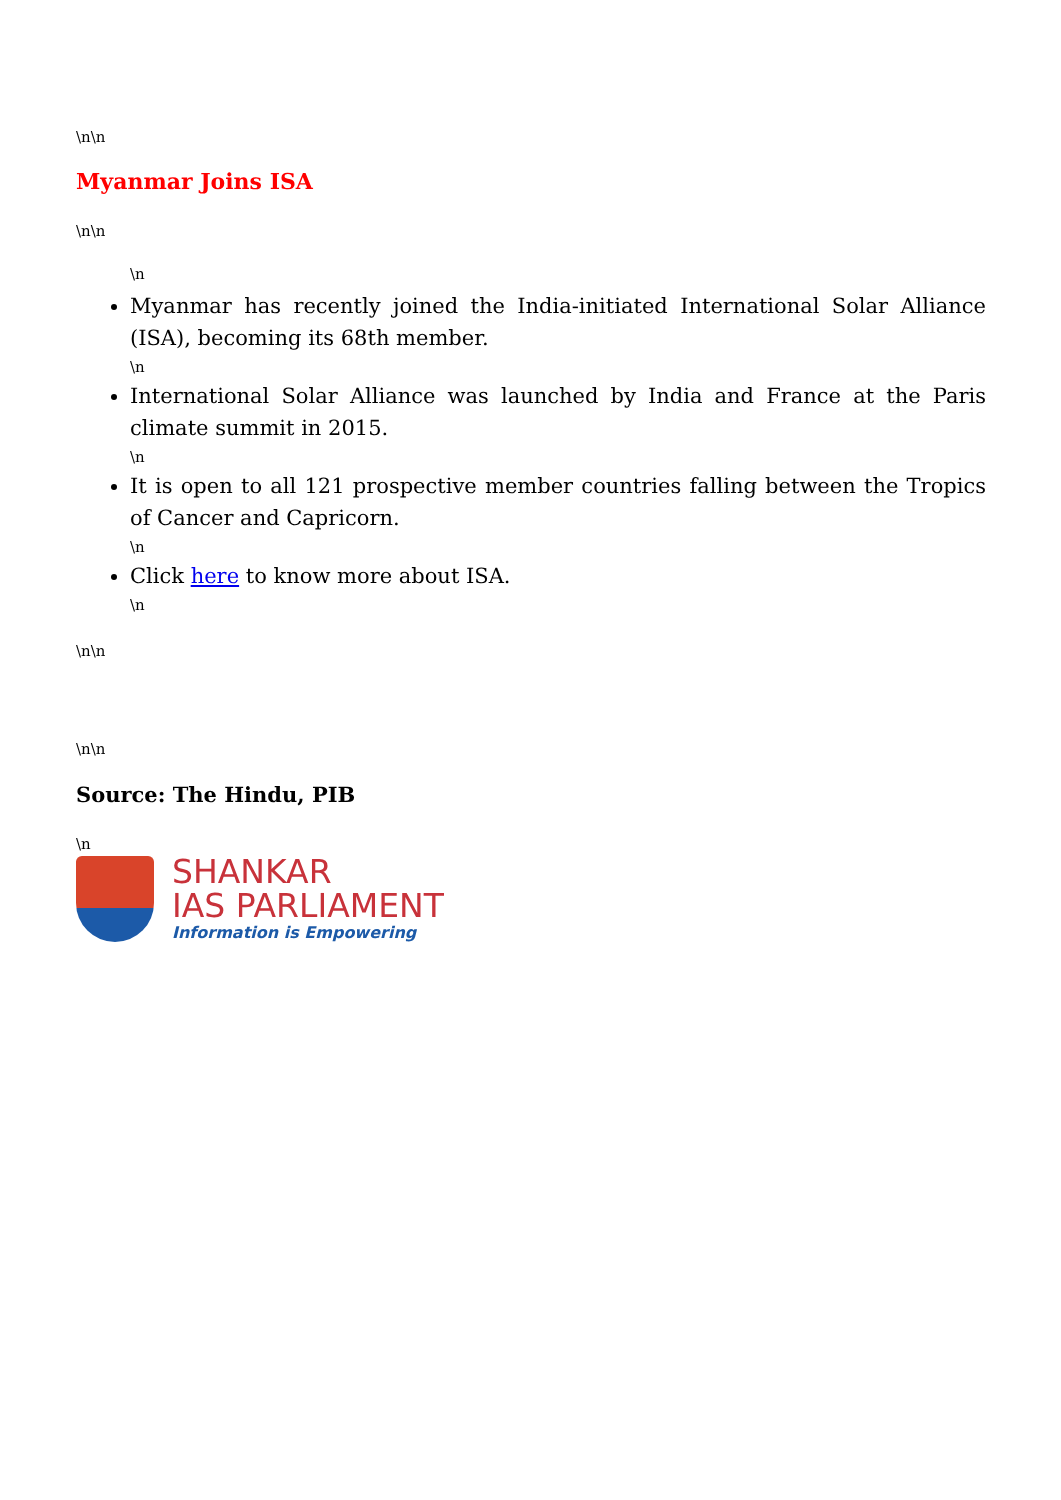\n\n
Myanmar Joins ISA
\n\n
\n
Myanmar has recently joined the India-initiated International Solar Alliance (ISA), becoming its 68th member.
\n
International Solar Alliance was launched by India and France at the Paris climate summit in 2015.
\n
It is open to all 121 prospective member countries falling between the Tropics of Cancer and Capricorn.
\n
Click here to know more about ISA.
\n
\n\n
\n\n
Source: The Hindu, PIB
\n
SHANKAR
IAS PARLIAMENT
Information is Empowering